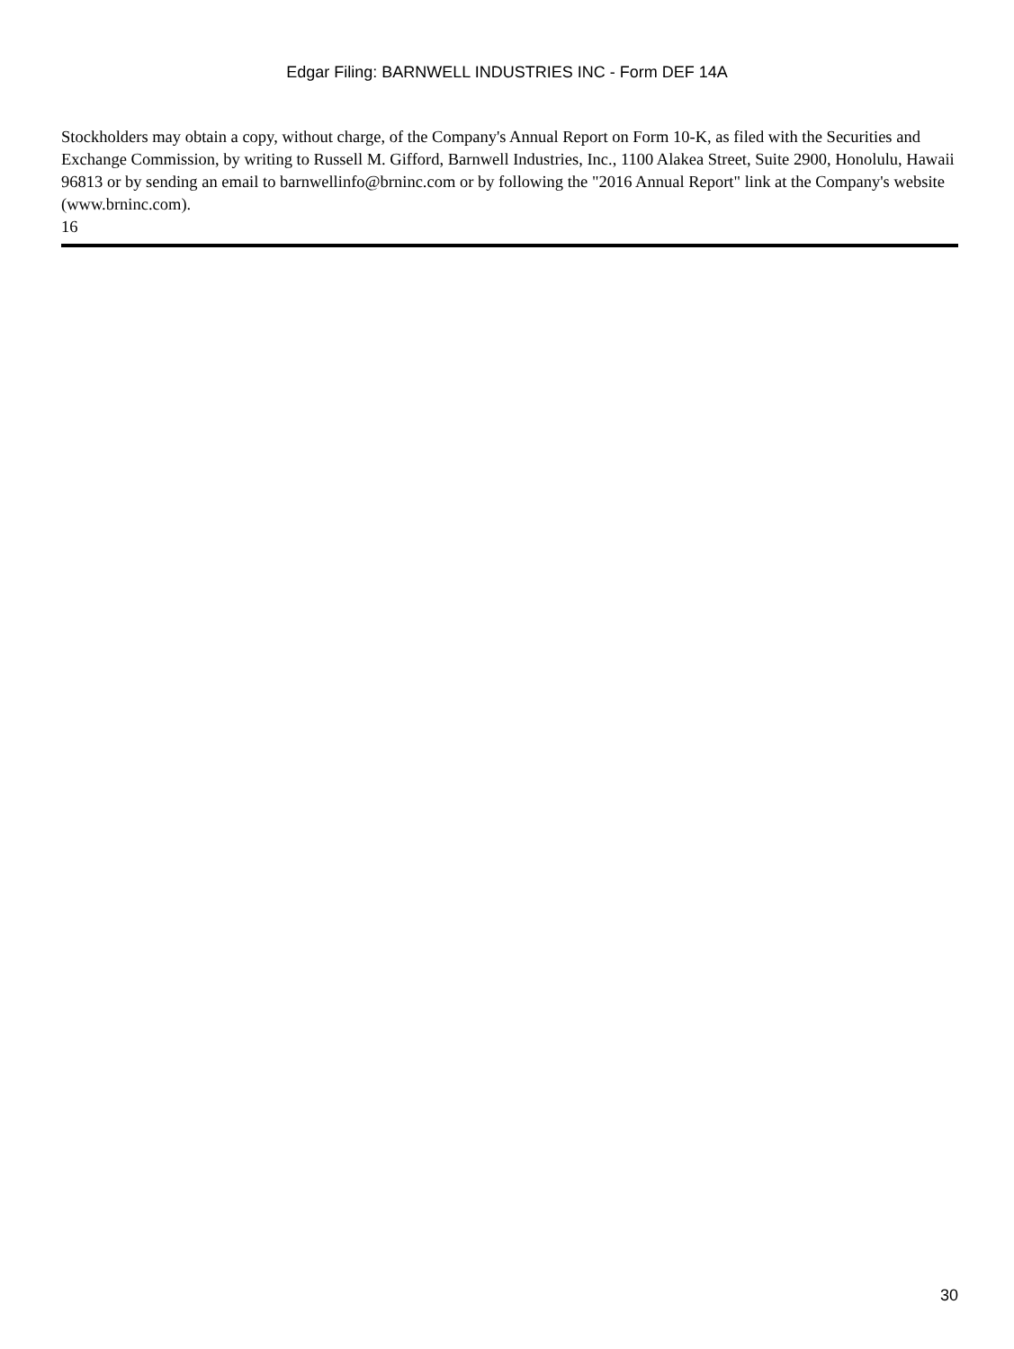Edgar Filing: BARNWELL INDUSTRIES INC - Form DEF 14A
Stockholders may obtain a copy, without charge, of the Company's Annual Report on Form 10-K, as filed with the Securities and Exchange Commission, by writing to Russell M. Gifford, Barnwell Industries, Inc., 1100 Alakea Street, Suite 2900, Honolulu, Hawaii 96813 or by sending an email to barnwellinfo@brninc.com or by following the "2016 Annual Report" link at the Company's website (www.brninc.com).
16
30